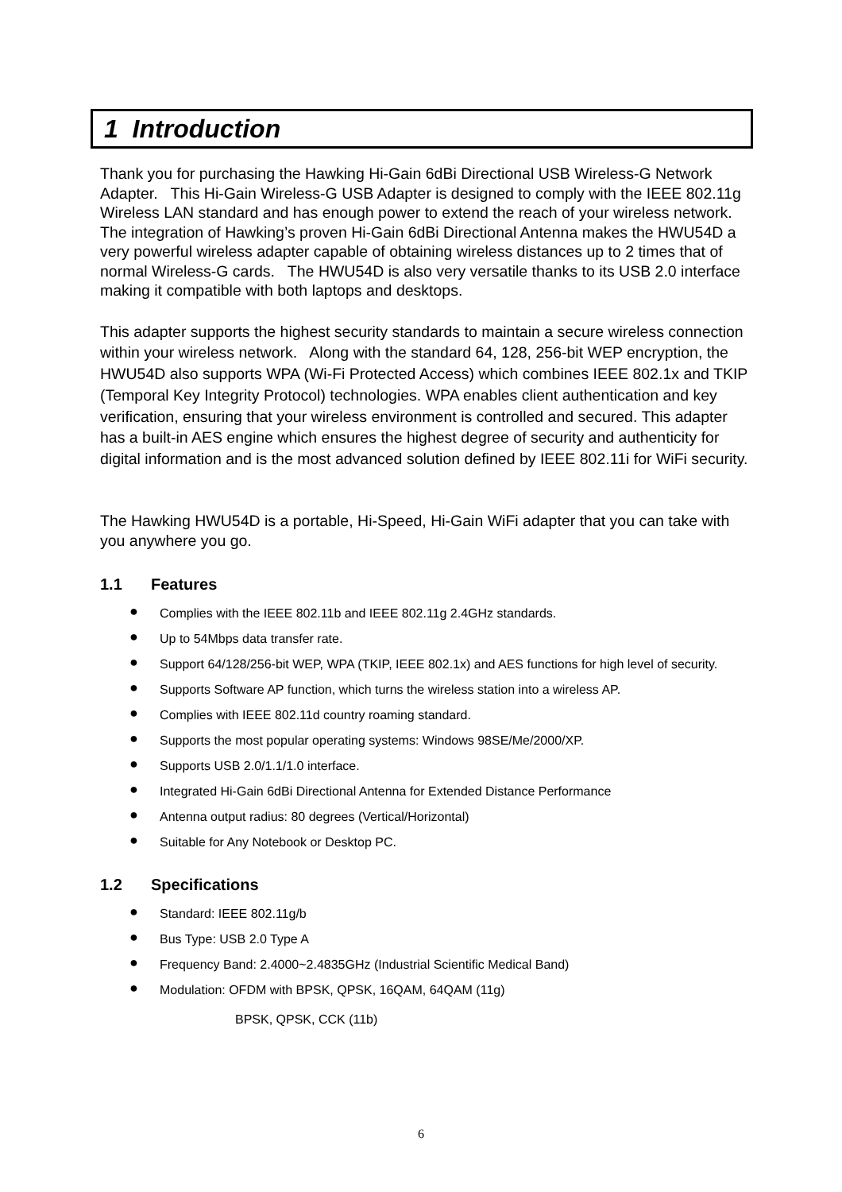1 Introduction
Thank you for purchasing the Hawking Hi-Gain 6dBi Directional USB Wireless-G Network Adapter. This Hi-Gain Wireless-G USB Adapter is designed to comply with the IEEE 802.11g Wireless LAN standard and has enough power to extend the reach of your wireless network. The integration of Hawking’s proven Hi-Gain 6dBi Directional Antenna makes the HWU54D a very powerful wireless adapter capable of obtaining wireless distances up to 2 times that of normal Wireless-G cards. The HWU54D is also very versatile thanks to its USB 2.0 interface making it compatible with both laptops and desktops.
This adapter supports the highest security standards to maintain a secure wireless connection within your wireless network. Along with the standard 64, 128, 256-bit WEP encryption, the HWU54D also supports WPA (Wi-Fi Protected Access) which combines IEEE 802.1x and TKIP (Temporal Key Integrity Protocol) technologies. WPA enables client authentication and key verification, ensuring that your wireless environment is controlled and secured. This adapter has a built-in AES engine which ensures the highest degree of security and authenticity for digital information and is the most advanced solution defined by IEEE 802.11i for WiFi security.
The Hawking HWU54D is a portable, Hi-Speed, Hi-Gain WiFi adapter that you can take with you anywhere you go.
1.1 Features
● Complies with the IEEE 802.11b and IEEE 802.11g 2.4GHz standards.
● Up to 54Mbps data transfer rate.
● Support 64/128/256-bit WEP, WPA (TKIP, IEEE 802.1x) and AES functions for high level of security.
● Supports Software AP function, which turns the wireless station into a wireless AP.
● Complies with IEEE 802.11d country roaming standard.
● Supports the most popular operating systems: Windows 98SE/Me/2000/XP.
● Supports USB 2.0/1.1/1.0 interface.
● Integrated Hi-Gain 6dBi Directional Antenna for Extended Distance Performance
● Antenna output radius: 80 degrees (Vertical/Horizontal)
● Suitable for Any Notebook or Desktop PC.
1.2 Specifications
● Standard: IEEE 802.11g/b
● Bus Type: USB 2.0 Type A
● Frequency Band: 2.4000~2.4835GHz (Industrial Scientific Medical Band)
● Modulation: OFDM with BPSK, QPSK, 16QAM, 64QAM (11g)
BPSK, QPSK, CCK (11b)
6